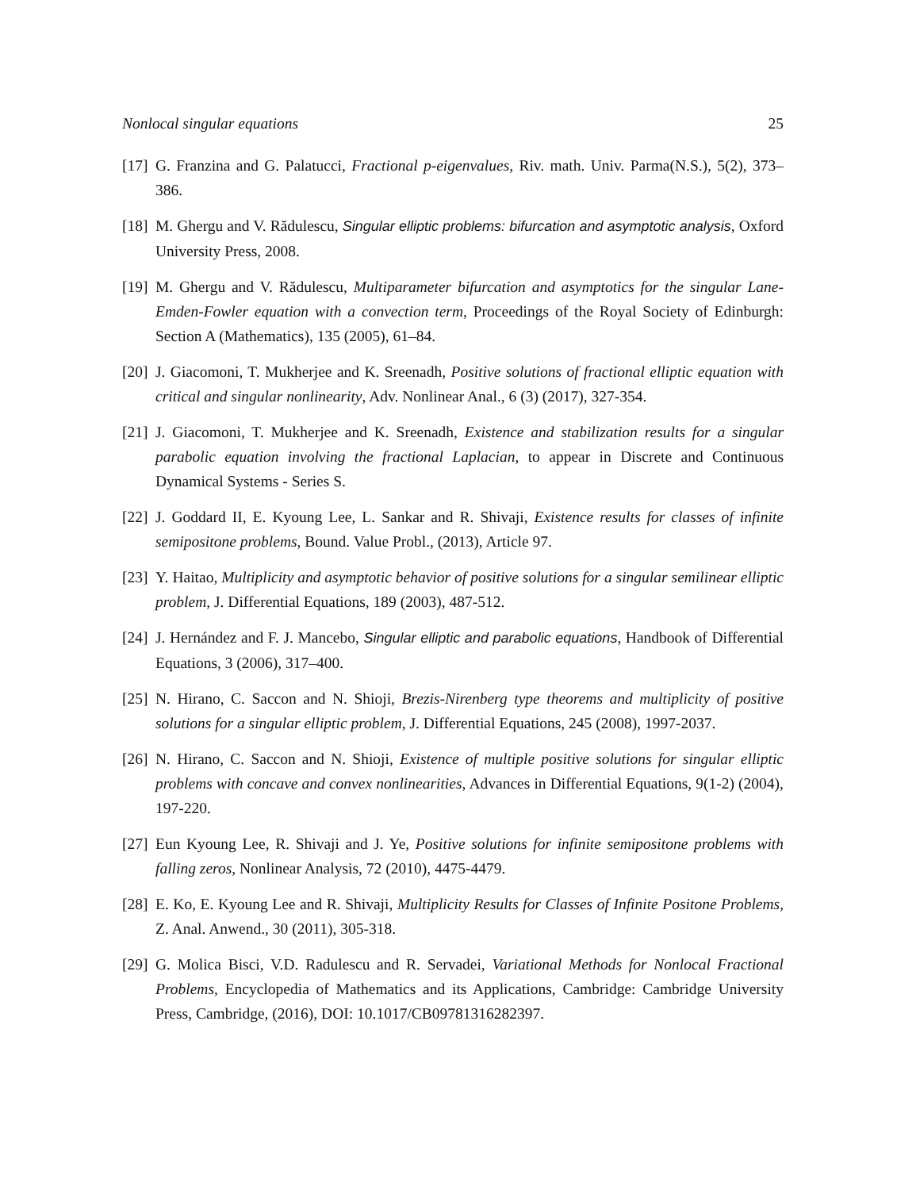Nonlocal singular equations 25
[17] G. Franzina and G. Palatucci, Fractional p-eigenvalues, Riv. math. Univ. Parma(N.S.), 5(2), 373–386.
[18] M. Ghergu and V. Rădulescu, Singular elliptic problems: bifurcation and asymptotic analysis, Oxford University Press, 2008.
[19] M. Ghergu and V. Rădulescu, Multiparameter bifurcation and asymptotics for the singular Lane-Emden-Fowler equation with a convection term, Proceedings of the Royal Society of Edinburgh: Section A (Mathematics), 135 (2005), 61–84.
[20] J. Giacomoni, T. Mukherjee and K. Sreenadh, Positive solutions of fractional elliptic equation with critical and singular nonlinearity, Adv. Nonlinear Anal., 6 (3) (2017), 327-354.
[21] J. Giacomoni, T. Mukherjee and K. Sreenadh, Existence and stabilization results for a singular parabolic equation involving the fractional Laplacian, to appear in Discrete and Continuous Dynamical Systems - Series S.
[22] J. Goddard II, E. Kyoung Lee, L. Sankar and R. Shivaji, Existence results for classes of infinite semipositone problems, Bound. Value Probl., (2013), Article 97.
[23] Y. Haitao, Multiplicity and asymptotic behavior of positive solutions for a singular semilinear elliptic problem, J. Differential Equations, 189 (2003), 487-512.
[24] J. Hernández and F. J. Mancebo, Singular elliptic and parabolic equations, Handbook of Differential Equations, 3 (2006), 317–400.
[25] N. Hirano, C. Saccon and N. Shioji, Brezis-Nirenberg type theorems and multiplicity of positive solutions for a singular elliptic problem, J. Differential Equations, 245 (2008), 1997-2037.
[26] N. Hirano, C. Saccon and N. Shioji, Existence of multiple positive solutions for singular elliptic problems with concave and convex nonlinearities, Advances in Differential Equations, 9(1-2) (2004), 197-220.
[27] Eun Kyoung Lee, R. Shivaji and J. Ye, Positive solutions for infinite semipositone problems with falling zeros, Nonlinear Analysis, 72 (2010), 4475-4479.
[28] E. Ko, E. Kyoung Lee and R. Shivaji, Multiplicity Results for Classes of Infinite Positone Problems, Z. Anal. Anwend., 30 (2011), 305-318.
[29] G. Molica Bisci, V.D. Radulescu and R. Servadei, Variational Methods for Nonlocal Fractional Problems, Encyclopedia of Mathematics and its Applications, Cambridge: Cambridge University Press, Cambridge, (2016), DOI: 10.1017/CB09781316282397.